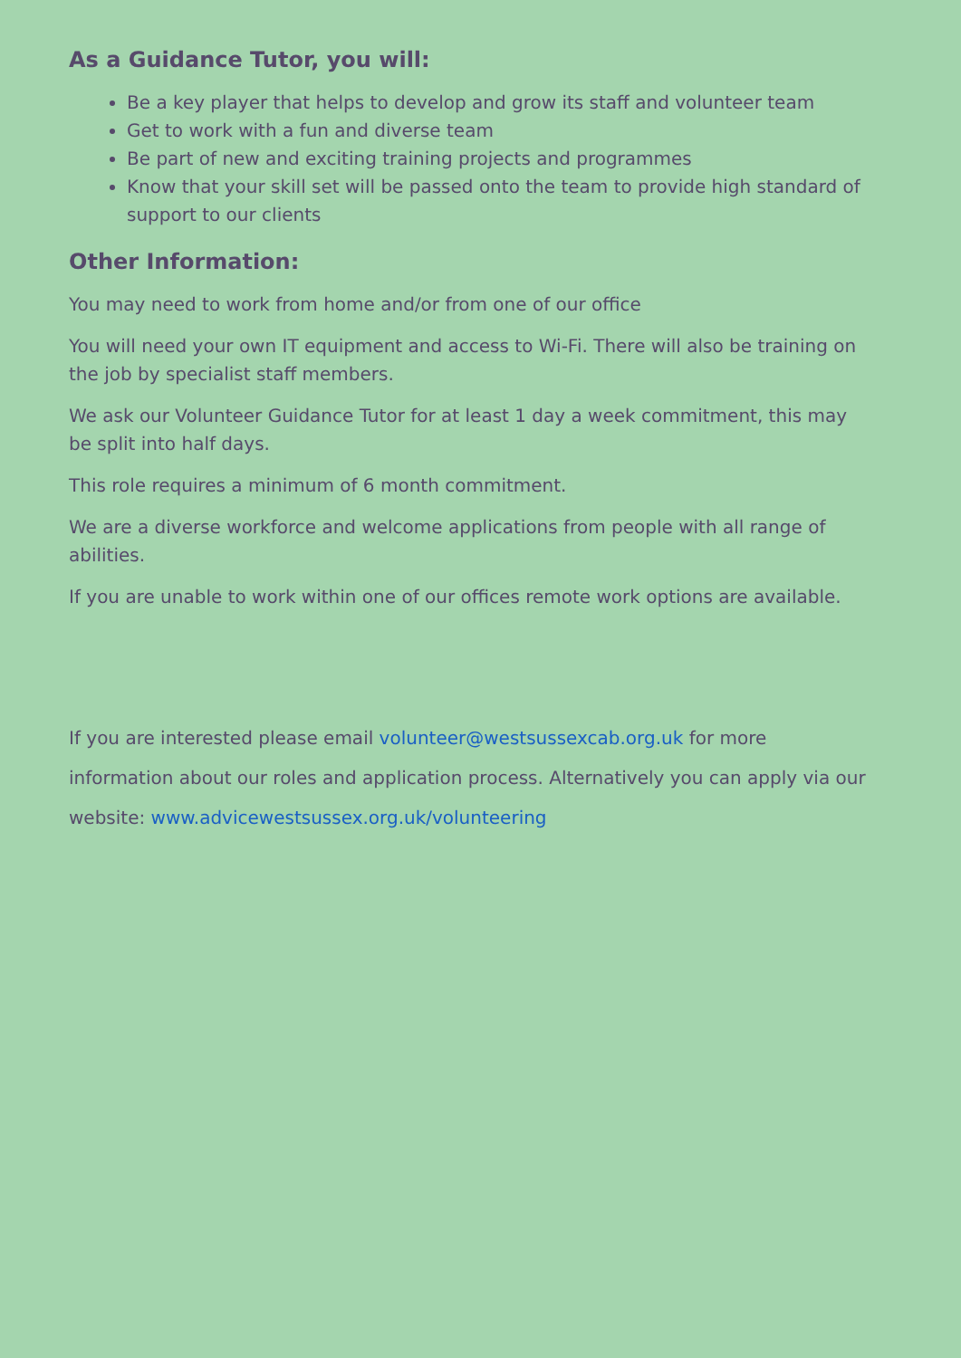As a Guidance Tutor, you will:
Be a key player that helps to develop and grow its staff and volunteer team
Get to work with a fun and diverse team
Be part of new and exciting training projects and programmes
Know that your skill set will be passed onto the team to provide high standard of support to our clients
Other Information:
You may need to work from home and/or from one of our office
You will need your own IT equipment and access to Wi-Fi. There will also be training on the job by specialist staff members.
We ask our Volunteer Guidance Tutor for at least 1 day a week commitment, this may be split into half days.
This role requires a minimum of 6 month commitment.
We are a diverse workforce and welcome applications from people with all range of abilities.
If you are unable to work within one of our offices remote work options are available.
If you are interested please email volunteer@westsussexcab.org.uk for more information about our roles and application process. Alternatively you can apply via our website: www.advicewestsussex.org.uk/volunteering